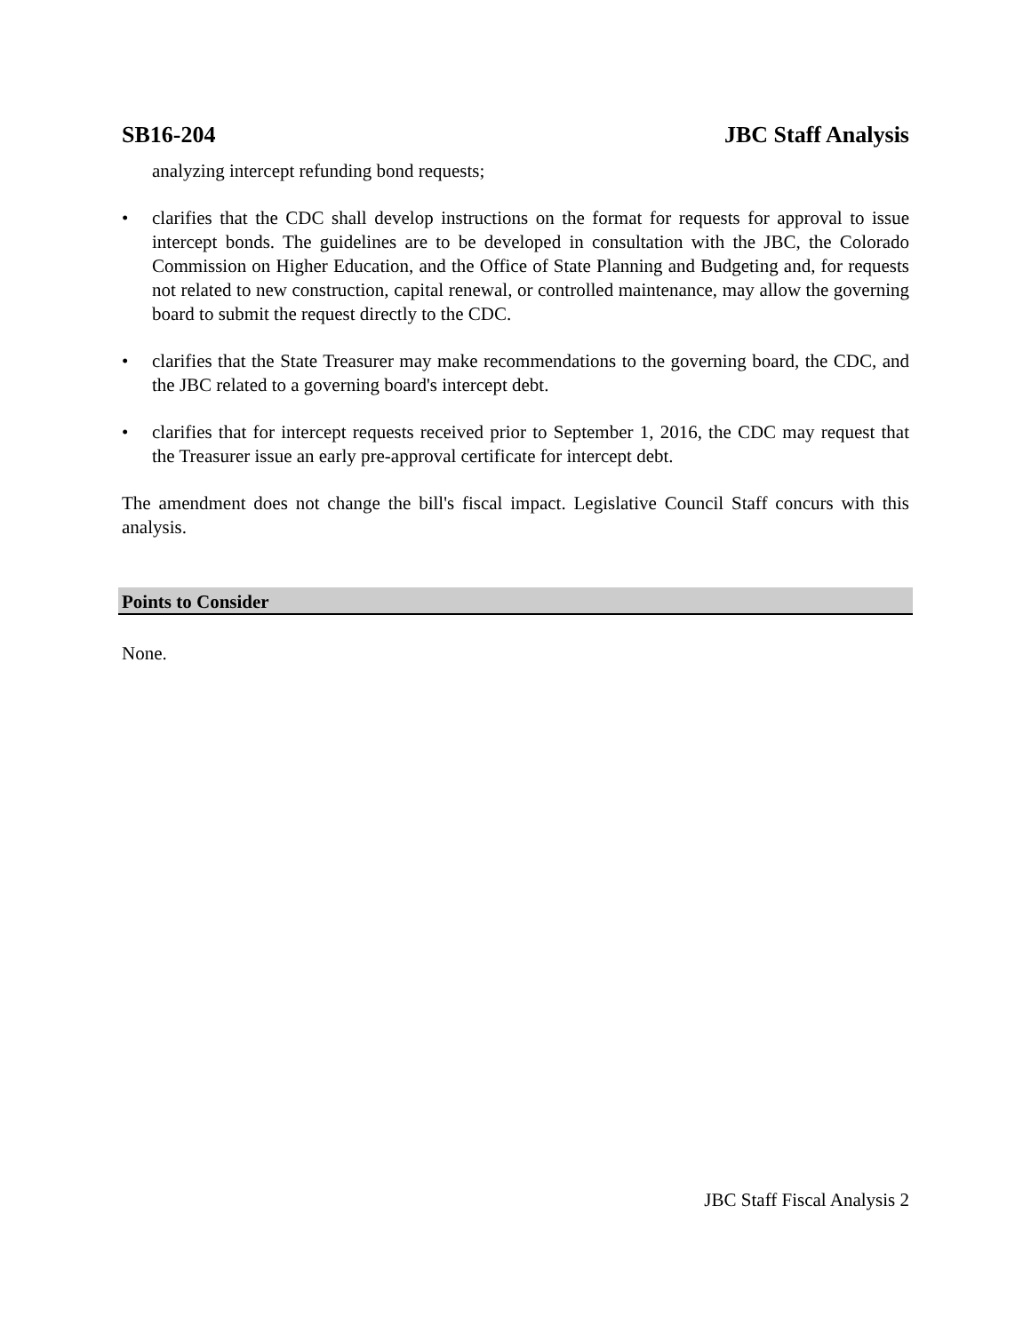SB16-204 JBC Staff Analysis
analyzing intercept refunding bond requests;
• clarifies that the CDC shall develop instructions on the format for requests for approval to issue intercept bonds. The guidelines are to be developed in consultation with the JBC, the Colorado Commission on Higher Education, and the Office of State Planning and Budgeting and, for requests not related to new construction, capital renewal, or controlled maintenance, may allow the governing board to submit the request directly to the CDC.
• clarifies that the State Treasurer may make recommendations to the governing board, the CDC, and the JBC related to a governing board's intercept debt.
• clarifies that for intercept requests received prior to September 1, 2016, the CDC may request that the Treasurer issue an early pre-approval certificate for intercept debt.
The amendment does not change the bill's fiscal impact. Legislative Council Staff concurs with this analysis.
Points to Consider
None.
JBC Staff Fiscal Analysis 2